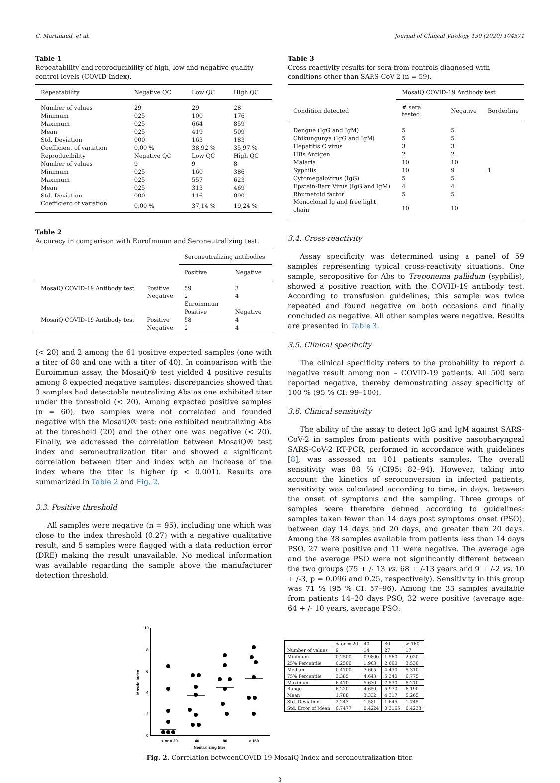C. Martinaud, et al. Journal of Clinical Virology 130 (2020) 104571
Table 1
Repeatability and reproducibility of high, low and negative quality control levels (COVID Index).
| Repeatability | Negative QC | Low QC | High QC |
| --- | --- | --- | --- |
| Number of values | 29 | 29 | 28 |
| Minimum | 025 | 100 | 176 |
| Maximum | 025 | 664 | 859 |
| Mean | 025 | 419 | 509 |
| Std. Deviation | 000 | 163 | 183 |
| Coefficient of variation | 0,00 % | 38,92 % | 35,97 % |
| Reproducibility | Negative QC | Low QC | High QC |
| Number of values | 9 | 9 | 8 |
| Minimum | 025 | 160 | 386 |
| Maximum | 025 | 557 | 623 |
| Mean | 025 | 313 | 469 |
| Std. Deviation | 000 | 116 | 090 |
| Coefficient of variation | 0,00 % | 37,14 % | 19,24 % |
Table 2
Accuracy in comparison with EuroImmun and Seroneutralizing test.
| | | Seroneutralizing antibodies | |
| --- | --- | --- | --- |
| | | Positive | Negative |
| MosaiQ COVID-19 Antibody test | Positive | 59 | 3 |
| | Negative | 2 | 4 |
| | | Euroimmun | |
| | | Positive | Negative |
| MosaiQ COVID-19 Antibody test | Positive | 58 | 4 |
| | Negative | 2 | 4 |
(< 20) and 2 among the 61 positive expected samples (one with a titer of 80 and one with a titer of 40). In comparison with the Euroimmun assay, the MosaiQ® test yielded 4 positive results among 8 expected negative samples: discrepancies showed that 3 samples had detectable neutralizing Abs as one exhibited titer under the threshold (< 20). Among expected positive samples (n = 60), two samples were not correlated and founded negative with the MosaiQ® test: one exhibited neutralizing Abs at the threshold (20) and the other one was negative (< 20). Finally, we addressed the correlation between MosaiQ® test index and seroneutralization titer and showed a significant correlation between titer and index with an increase of the index where the titer is higher (p < 0.001). Results are summarized in Table 2 and Fig. 2.
3.3. Positive threshold
All samples were negative (n = 95), including one which was close to the index threshold (0.27) with a negative qualitative result, and 5 samples were flagged with a data reduction error (DRE) making the result unavailable. No medical information was available regarding the sample above the manufacturer detection threshold.
Table 3
Cross-reactivity results for sera from controls diagnosed with conditions other than SARS-CoV-2 (n = 59).
| | MosaiQ COVID-19 Antibody test | | |
| --- | --- | --- | --- |
| Condition detected | # sera tested | Negative | Borderline |
| Dengue (IgG and IgM) | 5 | 5 | |
| Chikungunya (IgG and IgM) | 5 | 5 | |
| Hepatitis C virus | 3 | 3 | |
| HBs Antigen | 2 | 2 | |
| Malaria | 10 | 10 | |
| Syphilis | 10 | 9 | 1 |
| Cytomegalovirus (IgG) | 5 | 5 | |
| Epstein-Barr Virus (IgG and IgM) | 4 | 4 | |
| Rhumatoid factor | 5 | 5 | |
| Monoclonal Ig and free light chain | 10 | 10 | |
3.4. Cross-reactivity
Assay specificity was determined using a panel of 59 samples representing typical cross-reactivity situations. One sample, seropositive for Abs to Treponema pallidum (syphilis), showed a positive reaction with the COVID-19 antibody test. According to transfusion guidelines, this sample was twice repeated and found negative on both occasions and finally concluded as negative. All other samples were negative. Results are presented in Table 3.
3.5. Clinical specificity
The clinical specificity refers to the probability to report a negative result among non – COVID-19 patients. All 500 sera reported negative, thereby demonstrating assay specificity of 100 % (95 % CI: 99–100).
3.6. Clinical sensitivity
The ability of the assay to detect IgG and IgM against SARS-CoV-2 in samples from patients with positive nasopharyngeal SARS-CoV-2 RT-PCR, performed in accordance with guidelines [8], was assessed on 101 patients samples. The overall sensitivity was 88 % (CI95: 82–94). However, taking into account the kinetics of seroconversion in infected patients, sensitivity was calculated according to time, in days, between the onset of symptoms and the sampling. Three groups of samples were therefore defined according to guidelines: samples taken fewer than 14 days post symptoms onset (PSO), between day 14 days and 20 days, and greater than 20 days. Among the 38 samples available from patients less than 14 days PSO, 27 were positive and 11 were negative. The average age and the average PSO were not significantly different between the two groups (75 + /- 13 vs. 68 + /-13 years and 9 + /-2 vs. 10 + /-3, p = 0.096 and 0.25, respectively). Sensitivity in this group was 71 % (95 % CI: 57–96). Among the 33 samples available from patients 14–20 days PSO, 32 were positive (average age: 64 + /- 10 years, average PSO:
10
8
6
4
2
0
Mosaiq Index
< or = 20
40
80
> 160
Neutralizing titer
| | < or = 20 | 40 | 80 | > 160 |
| Number of values | 9 | 14 | 27 | 17 |
| Minimum | 0.2500 | 0.9800 | 1.560 | 2.020 |
| 25% Percentile | 0.2500 | 1.903 | 2.660 | 3.530 |
| Median | 0.4700 | 3.605 | 4.430 | 5.310 |
| 75% Percentile | 3.385 | 4.643 | 5.340 | 6.775 |
| Maximum | 6.470 | 5.630 | 7.530 | 8.210 |
| Range | 6.220 | 4.650 | 5.970 | 6.190 |
| Mean | 1.788 | 3.332 | 4.317 | 5.265 |
| Std. Deviation | 2.243 | 1.581 | 1.645 | 1.745 |
| Std. Error of Mean | 0.7477 | 0.4224 | 0.3165 | 0.4233 |
Fig. 2. Correlation betweenCOVID-19 MosaiQ Index and seroneutralization titer.
3